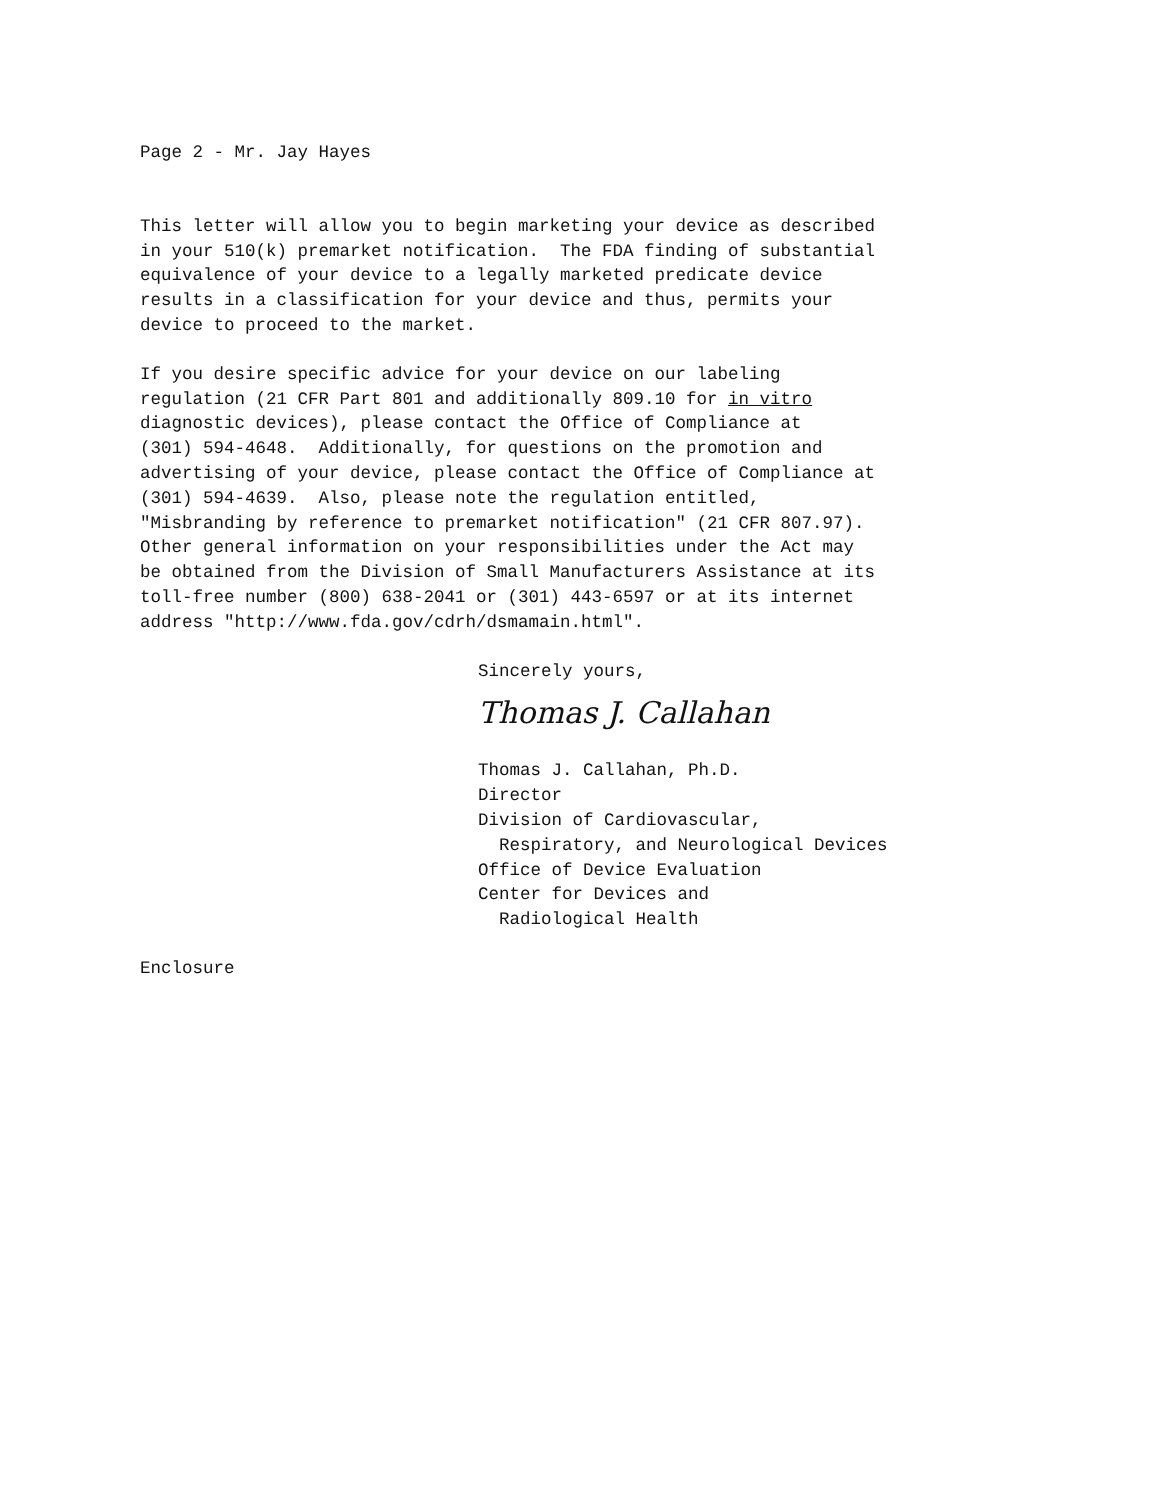Page 2 - Mr. Jay Hayes
This letter will allow you to begin marketing your device as described in your 510(k) premarket notification. The FDA finding of substantial equivalence of your device to a legally marketed predicate device results in a classification for your device and thus, permits your device to proceed to the market.
If you desire specific advice for your device on our labeling regulation (21 CFR Part 801 and additionally 809.10 for in vitro diagnostic devices), please contact the Office of Compliance at (301) 594-4648. Additionally, for questions on the promotion and advertising of your device, please contact the Office of Compliance at (301) 594-4639. Also, please note the regulation entitled, "Misbranding by reference to premarket notification" (21 CFR 807.97). Other general information on your responsibilities under the Act may be obtained from the Division of Small Manufacturers Assistance at its toll-free number (800) 638-2041 or (301) 443-6597 or at its internet address "http://www.fda.gov/cdrh/dsmamain.html".
Sincerely yours,
Thomas J. Callahan
Thomas J. Callahan, Ph.D. Director Division of Cardiovascular, Respiratory, and Neurological Devices Office of Device Evaluation Center for Devices and Radiological Health
Enclosure